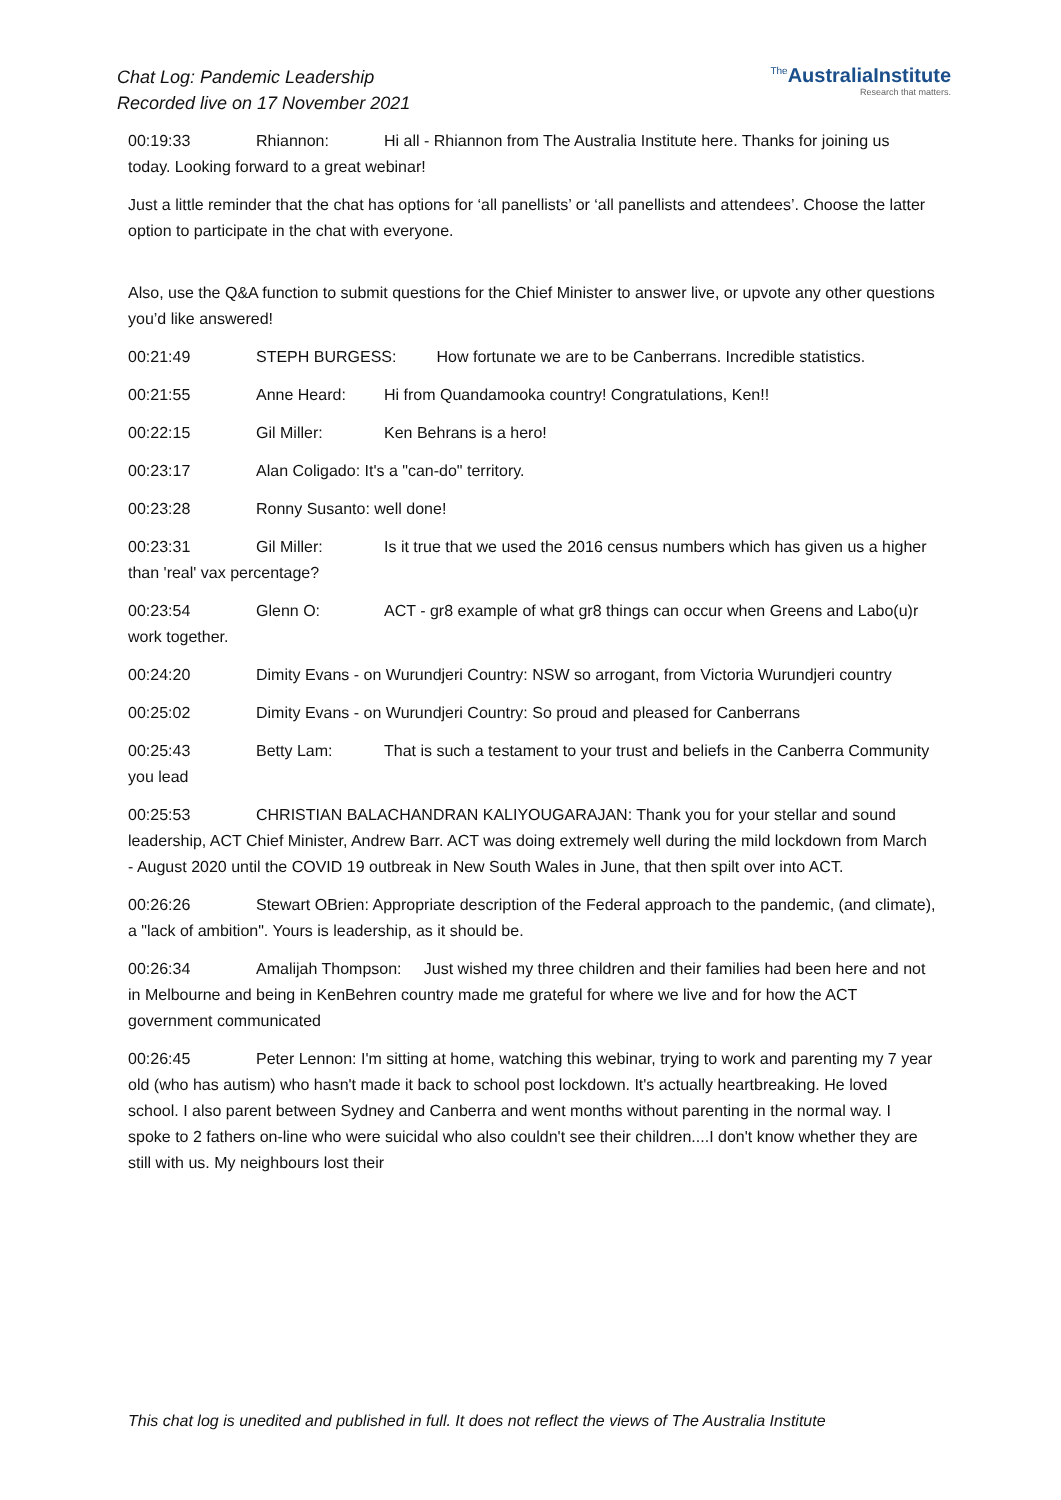Chat Log: Pandemic Leadership
Recorded live on 17 November 2021
<sup>The</sup>AustraliaInstitute
Research that matters.
00:19:33 Rhiannon: Hi all - Rhiannon from The Australia Institute here. Thanks for joining us today. Looking forward to a great webinar!
Just a little reminder that the chat has options for ‘all panellists’ or ‘all panellists and attendees’. Choose the latter option to participate in the chat with everyone.
Also, use the Q&A function to submit questions for the Chief Minister to answer live, or upvote any other questions you’d like answered!
00:21:49 STEPH BURGESS: How fortunate we are to be Canberrans. Incredible statistics.
00:21:55 Anne Heard: Hi from Quandamooka country! Congratulations, Ken!!
00:22:15 Gil Miller: Ken Behrans is a hero!
00:23:17 Alan Coligado: It's a "can-do" territory.
00:23:28 Ronny Susanto: well done!
00:23:31 Gil Miller: Is it true that we used the 2016 census numbers which has given us a higher than 'real' vax percentage?
00:23:54 Glenn O: ACT - gr8 example of what gr8 things can occur when Greens and Labo(u)r work together.
00:24:20 Dimity Evans - on Wurundjeri Country: NSW so arrogant, from Victoria Wurundjeri country
00:25:02 Dimity Evans - on Wurundjeri Country: So proud and pleased for Canberrans
00:25:43 Betty Lam: That is such a testament to your trust and beliefs in the Canberra Community you lead
00:25:53 CHRISTIAN BALACHANDRAN KALIYOUGARAJAN: Thank you for your stellar and sound leadership, ACT Chief Minister, Andrew Barr. ACT was doing extremely well during the mild lockdown from March - August 2020 until the COVID 19 outbreak in New South Wales in June, that then spilt over into ACT.
00:26:26 Stewart OBrien: Appropriate description of the Federal approach to the pandemic, (and climate), a "lack of ambition". Yours is leadership, as it should be.
00:26:34 Amalijah Thompson: Just wished my three children and their families had been here and not in Melbourne and being in KenBehren country made me grateful for where we live and for how the ACT government communicated
00:26:45 Peter Lennon: I'm sitting at home, watching this webinar, trying to work and parenting my 7 year old (who has autism) who hasn't made it back to school post lockdown. It's actually heartbreaking. He loved school. I also parent between Sydney and Canberra and went months without parenting in the normal way. I spoke to 2 fathers on-line who were suicidal who also couldn't see their children....I don't know whether they are still with us. My neighbours lost their
This chat log is unedited and published in full. It does not reflect the views of The Australia Institute